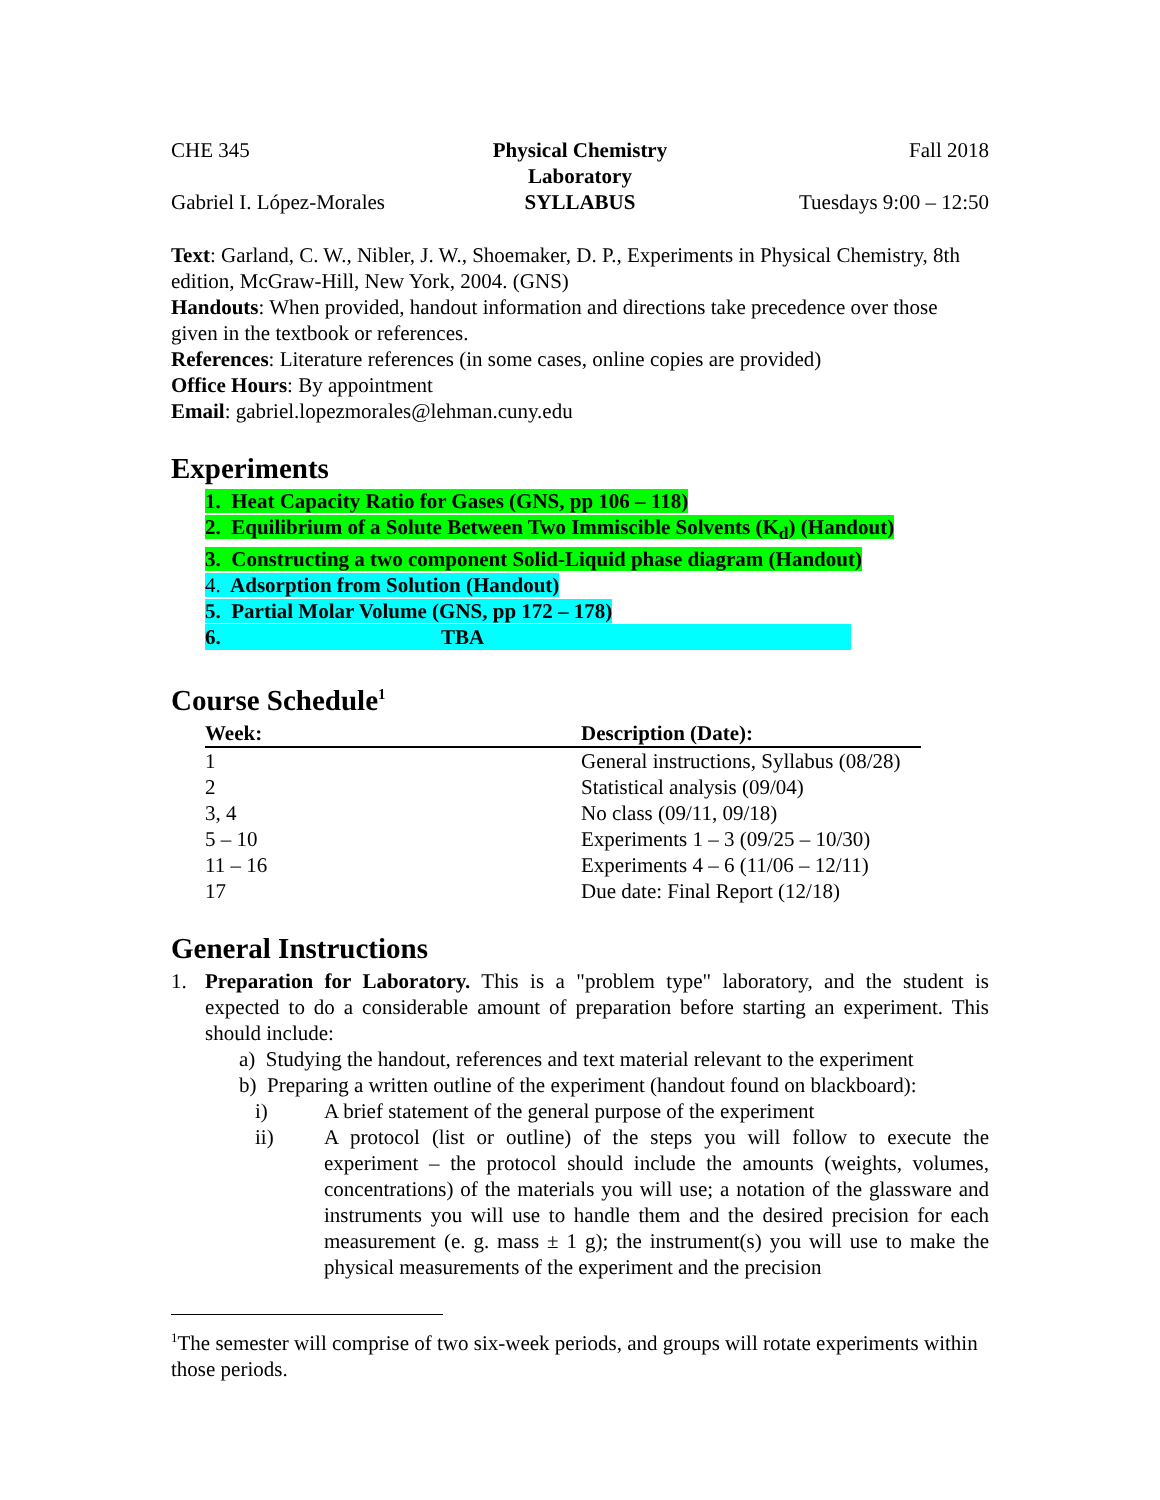CHE 345 Physical Chemistry Laboratory Fall 2018
Gabriel I. López-Morales SYLLABUS Tuesdays 9:00 – 12:50
Text: Garland, C. W., Nibler, J. W., Shoemaker, D. P., Experiments in Physical Chemistry, 8th edition, McGraw-Hill, New York, 2004. (GNS)
Handouts: When provided, handout information and directions take precedence over those given in the textbook or references.
References: Literature references (in some cases, online copies are provided)
Office Hours: By appointment
Email: gabriel.lopezmorales@lehman.cuny.edu
Experiments
1. Heat Capacity Ratio for Gases (GNS, pp 106 – 118)
2. Equilibrium of a Solute Between Two Immiscible Solvents (K<sub>d</sub>) (Handout)
3. Constructing a two component Solid-Liquid phase diagram (Handout)
4. Adsorption from Solution (Handout)
5. Partial Molar Volume (GNS, pp 172 – 178)
6. TBA
Course Schedule<sup>1</sup>
| Week: | Description (Date): |
| --- | --- |
| 1 | General instructions, Syllabus (08/28) |
| 2 | Statistical analysis (09/04) |
| 3, 4 | No class (09/11, 09/18) |
| 5 – 10 | Experiments 1 – 3 (09/25 – 10/30) |
| 11 – 16 | Experiments 4 – 6 (11/06 – 12/11) |
| 17 | Due date: Final Report (12/18) |
General Instructions
1. Preparation for Laboratory. This is a "problem type" laboratory, and the student is expected to do a considerable amount of preparation before starting an experiment. This should include:
a) Studying the handout, references and text material relevant to the experiment
b) Preparing a written outline of the experiment (handout found on blackboard):
i) A brief statement of the general purpose of the experiment
ii) A protocol (list or outline) of the steps you will follow to execute the experiment – the protocol should include the amounts (weights, volumes, concentrations) of the materials you will use; a notation of the glassware and instruments you will use to handle them and the desired precision for each measurement (e. g. mass ± 1 g); the instrument(s) you will use to make the physical measurements of the experiment and the precision
<sup>1</sup> The semester will comprise of two six-week periods, and groups will rotate experiments within those periods.